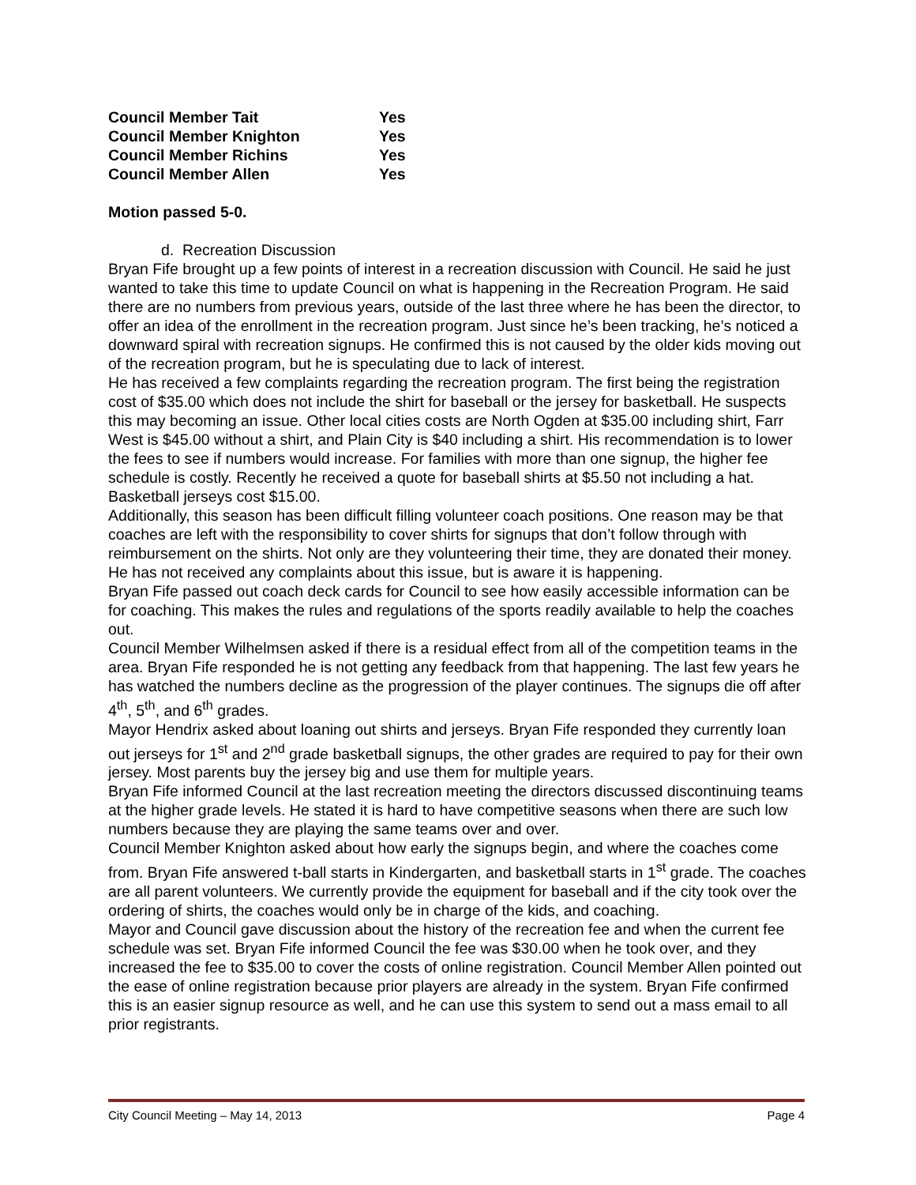| Council Member Tait | Yes |
| Council Member Knighton | Yes |
| Council Member Richins | Yes |
| Council Member Allen | Yes |
Motion passed 5-0.
d. Recreation Discussion
Bryan Fife brought up a few points of interest in a recreation discussion with Council. He said he just wanted to take this time to update Council on what is happening in the Recreation Program. He said there are no numbers from previous years, outside of the last three where he has been the director, to offer an idea of the enrollment in the recreation program. Just since he’s been tracking, he’s noticed a downward spiral with recreation signups. He confirmed this is not caused by the older kids moving out of the recreation program, but he is speculating due to lack of interest.
He has received a few complaints regarding the recreation program. The first being the registration cost of $35.00 which does not include the shirt for baseball or the jersey for basketball. He suspects this may becoming an issue. Other local cities costs are North Ogden at $35.00 including shirt, Farr West is $45.00 without a shirt, and Plain City is $40 including a shirt. His recommendation is to lower the fees to see if numbers would increase. For families with more than one signup, the higher fee schedule is costly. Recently he received a quote for baseball shirts at $5.50 not including a hat. Basketball jerseys cost $15.00.
Additionally, this season has been difficult filling volunteer coach positions. One reason may be that coaches are left with the responsibility to cover shirts for signups that don’t follow through with reimbursement on the shirts. Not only are they volunteering their time, they are donated their money. He has not received any complaints about this issue, but is aware it is happening.
Bryan Fife passed out coach deck cards for Council to see how easily accessible information can be for coaching. This makes the rules and regulations of the sports readily available to help the coaches out.
Council Member Wilhelmsen asked if there is a residual effect from all of the competition teams in the area. Bryan Fife responded he is not getting any feedback from that happening. The last few years he has watched the numbers decline as the progression of the player continues. The signups die off after 4<sup>th</sup>, 5<sup>th</sup>, and 6<sup>th</sup> grades.
Mayor Hendrix asked about loaning out shirts and jerseys. Bryan Fife responded they currently loan out jerseys for 1<sup>st</sup> and 2<sup>nd</sup> grade basketball signups, the other grades are required to pay for their own jersey. Most parents buy the jersey big and use them for multiple years.
Bryan Fife informed Council at the last recreation meeting the directors discussed discontinuing teams at the higher grade levels. He stated it is hard to have competitive seasons when there are such low numbers because they are playing the same teams over and over.
Council Member Knighton asked about how early the signups begin, and where the coaches come from. Bryan Fife answered t-ball starts in Kindergarten, and basketball starts in 1<sup>st</sup> grade. The coaches are all parent volunteers. We currently provide the equipment for baseball and if the city took over the ordering of shirts, the coaches would only be in charge of the kids, and coaching.
Mayor and Council gave discussion about the history of the recreation fee and when the current fee schedule was set. Bryan Fife informed Council the fee was $30.00 when he took over, and they increased the fee to $35.00 to cover the costs of online registration. Council Member Allen pointed out the ease of online registration because prior players are already in the system. Bryan Fife confirmed this is an easier signup resource as well, and he can use this system to send out a mass email to all prior registrants.
City Council Meeting – May 14, 2013 Page 4